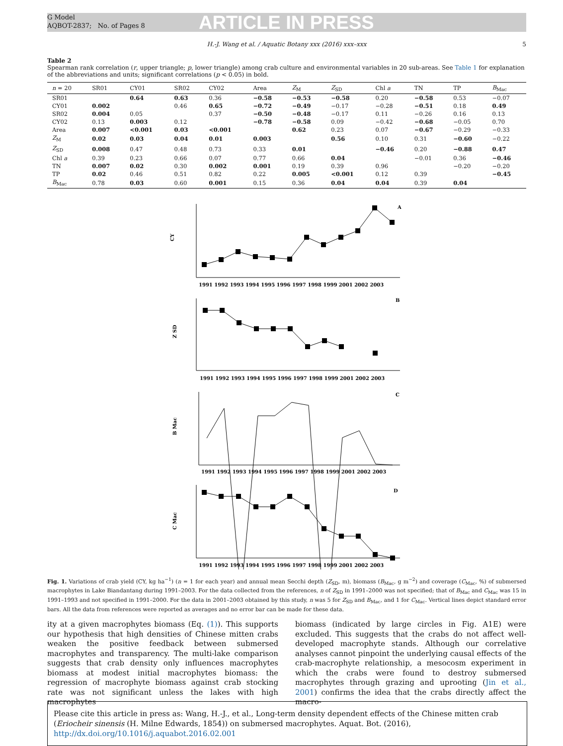G Model
AQBOT-2837; No. of Pages 8
ARTICLE IN PRESS
H.-J. Wang et al. / Aquatic Botany xxx (2016) xxx–xxx 5
Table 2
Spearman rank correlation (r, upper triangle; p, lower triangle) among crab culture and environmental variables in 20 sub-areas. See Table 1 for explanation of the abbreviations and units; significant correlations (p < 0.05) in bold.
| n = 20 | SR01 | CY01 | SR02 | CY02 | Area | Z<sub>M</sub> | Z<sub>SD</sub> | Chl a | TN | TP | B<sub>Mac</sub> |
| --- | --- | --- | --- | --- | --- | --- | --- | --- | --- | --- | --- |
| SR01 | | 0.64 | 0.63 | 0.36 | −0.58 | −0.53 | −0.58 | 0.20 | −0.58 | 0.53 | −0.07 |
| CY01 | 0.002 | | 0.46 | 0.65 | −0.72 | −0.49 | −0.17 | −0.28 | −0.51 | 0.18 | 0.49 |
| SR02 | 0.004 | 0.05 | | 0.37 | −0.50 | −0.48 | −0.17 | 0.11 | −0.26 | 0.16 | 0.13 |
| CY02 | 0.13 | 0.003 | 0.12 | | −0.78 | −0.58 | 0.09 | −0.42 | −0.68 | −0.05 | 0.70 |
| Area | 0.007 | <0.001 | 0.03 | <0.001 | | 0.62 | 0.23 | 0.07 | −0.67 | −0.29 | −0.33 |
| Z<sub>M</sub> | 0.02 | 0.03 | 0.04 | 0.01 | 0.003 | | 0.56 | 0.10 | 0.31 | −0.60 | −0.22 |
| Z<sub>SD</sub> | 0.008 | 0.47 | 0.48 | 0.73 | 0.33 | 0.01 | | −0.46 | 0.20 | −0.88 | 0.47 |
| Chl a | 0.39 | 0.23 | 0.66 | 0.07 | 0.77 | 0.66 | 0.04 | | −0.01 | 0.36 | −0.46 |
| TN | 0.007 | 0.02 | 0.30 | 0.002 | 0.001 | 0.19 | 0.39 | 0.96 | | −0.20 | −0.20 |
| TP | 0.02 | 0.46 | 0.51 | 0.82 | 0.22 | 0.005 | <0.001 | 0.12 | 0.39 | | −0.45 |
| B<sub>Mac</sub> | 0.78 | 0.03 | 0.60 | 0.001 | 0.15 | 0.36 | 0.04 | 0.04 | 0.39 | 0.04 | |
A
B
C
D
CY
Z SD
B Mac
C Mac
1991 1992 1993 1994 1995 1996 1997 1998 1999 2001 2002 2003
1991 1992 1993 1994 1995 1996 1997 1998 1999 2001 2002 2003
1991 1992 1993 1994 1995 1996 1997 1998 1999 2001 2002 2003
1991 1992 1993 1994 1995 1996 1997 1998 1999 2001 2002 2003
Fig. 1. Variations of crab yield (CY, kg ha<sup>−1</sup>) (n = 1 for each year) and annual mean Secchi depth (Z<sub>SD</sub>, m), biomass (B<sub>Mac</sub>, g m<sup>−2</sup>) and coverage (C<sub>Mac</sub>, %) of submersed macrophytes in Lake Biandantang during 1991–2003. For the data collected from the references, n of Z<sub>SD</sub> in 1991–2000 was not specified; that of B<sub>Mac</sub> and C<sub>Mac</sub> was 15 in 1991–1993 and not specified in 1991–2000. For the data in 2001–2003 obtained by this study, n was 5 for Z<sub>SD</sub> and B<sub>Mac</sub>, and 1 for C<sub>Mac</sub>. Vertical lines depict standard error bars. All the data from references were reported as averages and no error bar can be made for these data.
ity at a given macrophytes biomass (Eq. (1)). This supports our hypothesis that high densities of Chinese mitten crabs weaken the positive feedback between submersed macrophytes and transparency. The multi-lake comparison suggests that crab density only influences macrophytes biomass at modest initial macrophytes biomass: the regression of macrophyte biomass against crab stocking rate was not significant unless the lakes with high macrophytes
biomass (indicated by large circles in Fig. A1E) were excluded. This suggests that the crabs do not affect well-developed macrophyte stands. Although our correlative analyses cannot pinpoint the underlying causal effects of the crab-macrophyte relationship, a mesocosm experiment in which the crabs were found to destroy submersed macrophytes through grazing and uprooting (Jin et al., 2001) confirms the idea that the crabs directly affect the macro-
Please cite this article in press as: Wang, H.-J., et al., Long-term density dependent effects of the Chinese mitten crab (Eriocheir sinensis (H. Milne Edwards, 1854)) on submersed macrophytes. Aquat. Bot. (2016), http://dx.doi.org/10.1016/j.aquabot.2016.02.001